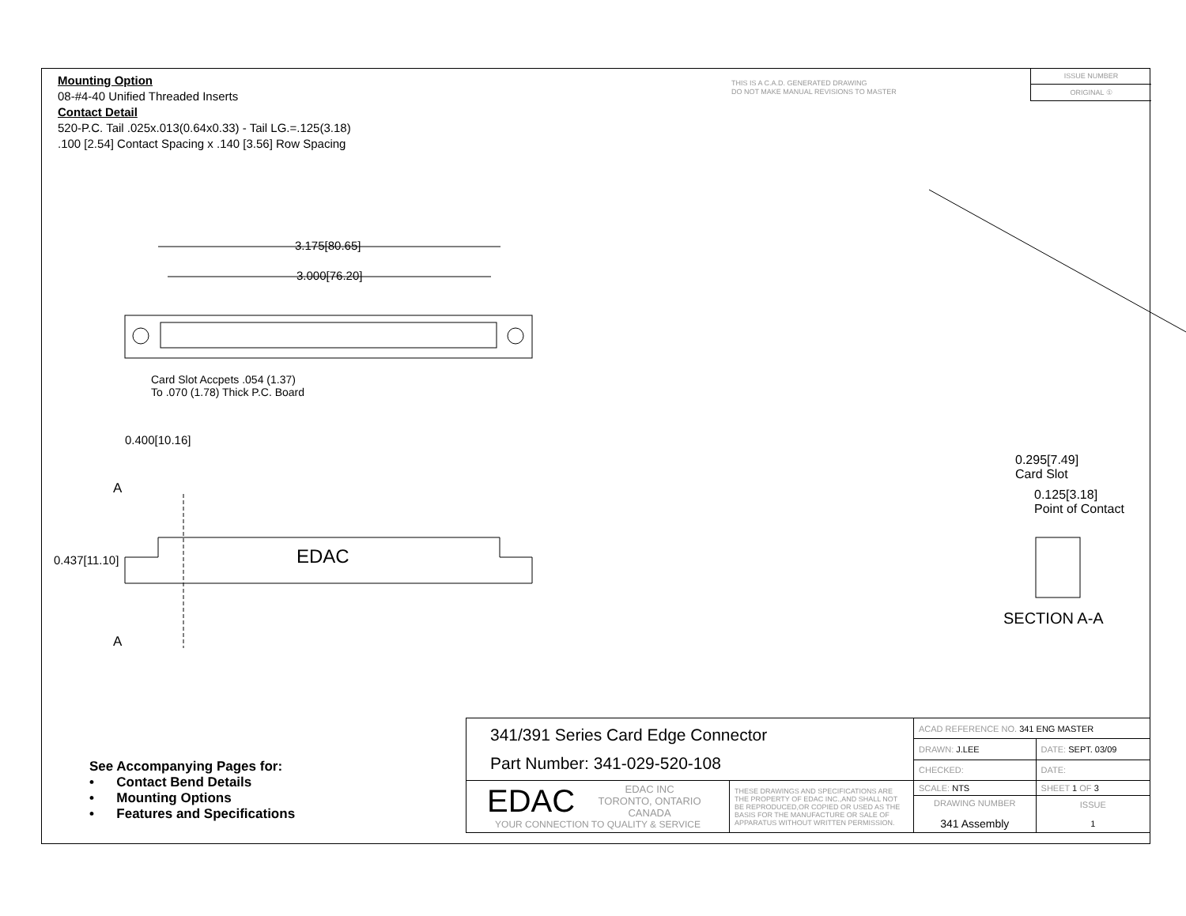Mounting Option
08-#4-40 Unified Threaded Inserts
Contact Detail
520-P.C. Tail .025x.013(0.64x0.33) - Tail LG.=.125(3.18)
.100 [2.54] Contact Spacing x .140 [3.56] Row Spacing
THIS IS A C.A.D. GENERATED DRAWING
DO NOT MAKE MANUAL REVISIONS TO MASTER
ISSUE NUMBER
ORIGINAL ①
3.175[80.65]
3.000[76.20]
Card Slot Accpets .054 (1.37)
To .070 (1.78) Thick P.C. Board
0.400[10.16]
A
0.437[11.10] EDAC
A
0.295[7.49]
Card Slot
0.125[3.18]
Point of Contact
SECTION A-A
See Accompanying Pages for:
• Contact Bend Details
• Mounting Options
• Features and Specifications
| 341/391 Series Card Edge Connector Part Number: 341-029-520-108 | | ACAD REFERENCE NO. 341 ENG MASTER | | |
| | | DRAWN: J.LEE | DATE: SEPT. 03/09 | |
| | | CHECKED: | DATE: | |
| EDAC EDAC INC TORONTO, ONTARIO CANADA YOUR CONNECTION TO QUALITY & SERVICE | THESE DRAWINGS AND SPECIFICATIONS ARE THE PROPERTY OF EDAC INC.,AND SHALL NOT BE REPRODUCED,OR COPIED OR USED AS THE BASIS FOR THE MANUFACTURE OR SALE OF APPARATUS WITHOUT WRITTEN PERMISSION. | SCALE: NTS | SHEET 1 OF 3 | |
| | | DRAWING NUMBER 341 Assembly | | ISSUE 1 |